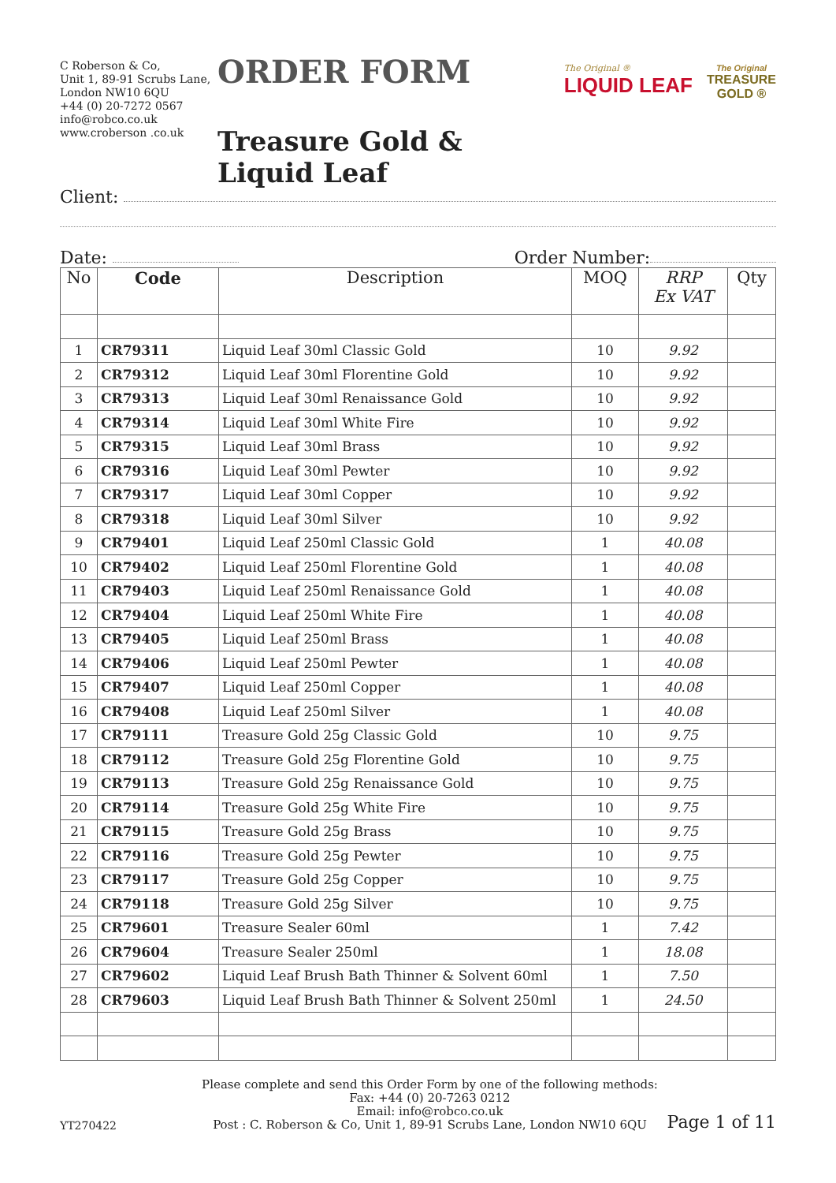C Roberson & Co,
Unit 1, 89-91 Scrubs Lane,
London NW10 6QU
+44 (0) 20-7272 0567
info@robco.co.uk
www.croberson .co.uk
ORDER FORM
Treasure Gold & Liquid Leaf
The Original ®
LIQUID LEAF
The Original
TREASURE
GOLD ®
Client:
Date: Order Number:
| No | Code | Description | MOQ | RRP Ex VAT | Qty |
| --- | --- | --- | --- | --- | --- |
| 1 | CR79311 | Liquid Leaf 30ml Classic Gold | 10 | 9.92 | |
| 2 | CR79312 | Liquid Leaf 30ml Florentine Gold | 10 | 9.92 | |
| 3 | CR79313 | Liquid Leaf 30ml Renaissance Gold | 10 | 9.92 | |
| 4 | CR79314 | Liquid Leaf 30ml White Fire | 10 | 9.92 | |
| 5 | CR79315 | Liquid Leaf 30ml Brass | 10 | 9.92 | |
| 6 | CR79316 | Liquid Leaf 30ml Pewter | 10 | 9.92 | |
| 7 | CR79317 | Liquid Leaf 30ml Copper | 10 | 9.92 | |
| 8 | CR79318 | Liquid Leaf 30ml Silver | 10 | 9.92 | |
| 9 | CR79401 | Liquid Leaf 250ml Classic Gold | 1 | 40.08 | |
| 10 | CR79402 | Liquid Leaf 250ml Florentine Gold | 1 | 40.08 | |
| 11 | CR79403 | Liquid Leaf 250ml Renaissance Gold | 1 | 40.08 | |
| 12 | CR79404 | Liquid Leaf 250ml White Fire | 1 | 40.08 | |
| 13 | CR79405 | Liquid Leaf 250ml Brass | 1 | 40.08 | |
| 14 | CR79406 | Liquid Leaf 250ml Pewter | 1 | 40.08 | |
| 15 | CR79407 | Liquid Leaf 250ml Copper | 1 | 40.08 | |
| 16 | CR79408 | Liquid Leaf 250ml Silver | 1 | 40.08 | |
| 17 | CR79111 | Treasure Gold 25g Classic Gold | 10 | 9.75 | |
| 18 | CR79112 | Treasure Gold 25g Florentine Gold | 10 | 9.75 | |
| 19 | CR79113 | Treasure Gold 25g Renaissance Gold | 10 | 9.75 | |
| 20 | CR79114 | Treasure Gold 25g White Fire | 10 | 9.75 | |
| 21 | CR79115 | Treasure Gold 25g Brass | 10 | 9.75 | |
| 22 | CR79116 | Treasure Gold 25g Pewter | 10 | 9.75 | |
| 23 | CR79117 | Treasure Gold 25g Copper | 10 | 9.75 | |
| 24 | CR79118 | Treasure Gold 25g Silver | 10 | 9.75 | |
| 25 | CR79601 | Treasure Sealer 60ml | 1 | 7.42 | |
| 26 | CR79604 | Treasure Sealer 250ml | 1 | 18.08 | |
| 27 | CR79602 | Liquid Leaf Brush Bath Thinner & Solvent 60ml | 1 | 7.50 | |
| 28 | CR79603 | Liquid Leaf Brush Bath Thinner & Solvent 250ml | 1 | 24.50 | |
YT270422
Please complete and send this Order Form by one of the following methods:
Fax: +44 (0) 20-7263 0212
Email: info@robco.co.uk
Post : C. Roberson & Co, Unit 1, 89-91 Scrubs Lane, London NW10 6QU
Page 1 of 11